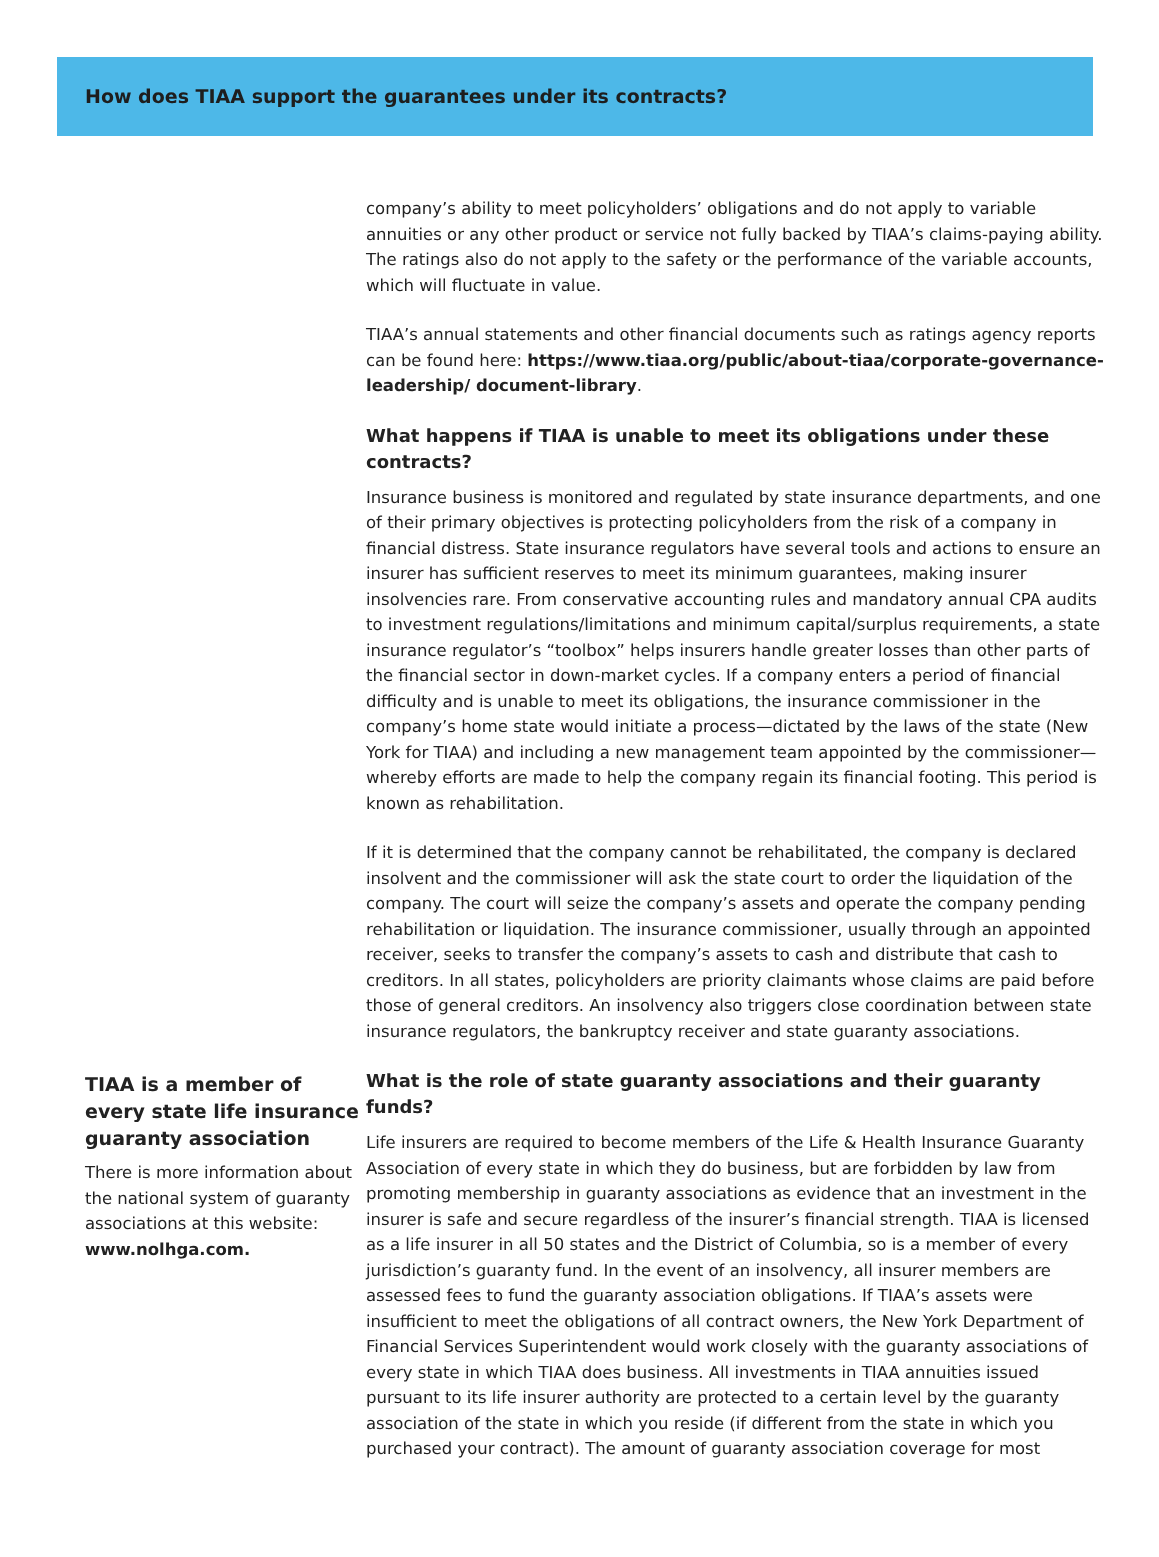How does TIAA support the guarantees under its contracts?
TIAA is a member of every state life insurance guaranty association
There is more information about the national system of guaranty associations at this website: www.nolhga.com.
company’s ability to meet policyholders’ obligations and do not apply to variable annuities or any other product or service not fully backed by TIAA’s claims-paying ability. The ratings also do not apply to the safety or the performance of the variable accounts, which will fluctuate in value.
TIAA’s annual statements and other financial documents such as ratings agency reports can be found here: https://www.tiaa.org/public/about-tiaa/corporate-governance-leadership/ document-library.
What happens if TIAA is unable to meet its obligations under these contracts?
Insurance business is monitored and regulated by state insurance departments, and one of their primary objectives is protecting policyholders from the risk of a company in financial distress. State insurance regulators have several tools and actions to ensure an insurer has sufficient reserves to meet its minimum guarantees, making insurer insolvencies rare. From conservative accounting rules and mandatory annual CPA audits to investment regulations/limitations and minimum capital/surplus requirements, a state insurance regulator’s “toolbox” helps insurers handle greater losses than other parts of the financial sector in down-market cycles. If a company enters a period of financial difficulty and is unable to meet its obligations, the insurance commissioner in the company’s home state would initiate a process—dictated by the laws of the state (New York for TIAA) and including a new management team appointed by the commissioner—whereby efforts are made to help the company regain its financial footing. This period is known as rehabilitation.
If it is determined that the company cannot be rehabilitated, the company is declared insolvent and the commissioner will ask the state court to order the liquidation of the company. The court will seize the company’s assets and operate the company pending rehabilitation or liquidation. The insurance commissioner, usually through an appointed receiver, seeks to transfer the company’s assets to cash and distribute that cash to creditors. In all states, policyholders are priority claimants whose claims are paid before those of general creditors. An insolvency also triggers close coordination between state insurance regulators, the bankruptcy receiver and state guaranty associations.
What is the role of state guaranty associations and their guaranty funds?
Life insurers are required to become members of the Life & Health Insurance Guaranty Association of every state in which they do business, but are forbidden by law from promoting membership in guaranty associations as evidence that an investment in the insurer is safe and secure regardless of the insurer’s financial strength. TIAA is licensed as a life insurer in all 50 states and the District of Columbia, so is a member of every jurisdiction’s guaranty fund. In the event of an insolvency, all insurer members are assessed fees to fund the guaranty association obligations. If TIAA’s assets were insufficient to meet the obligations of all contract owners, the New York Department of Financial Services Superintendent would work closely with the guaranty associations of every state in which TIAA does business. All investments in TIAA annuities issued pursuant to its life insurer authority are protected to a certain level by the guaranty association of the state in which you reside (if different from the state in which you purchased your contract). The amount of guaranty association coverage for most